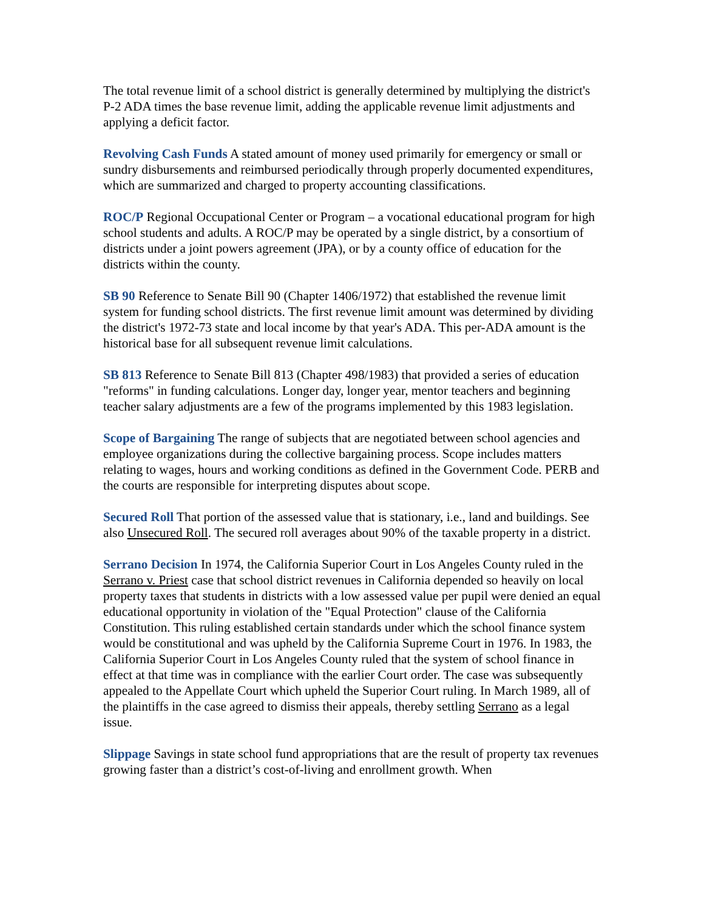The total revenue limit of a school district is generally determined by multiplying the district's P-2 ADA times the base revenue limit, adding the applicable revenue limit adjustments and applying a deficit factor.
Revolving Cash Funds A stated amount of money used primarily for emergency or small or sundry disbursements and reimbursed periodically through properly documented expenditures, which are summarized and charged to property accounting classifications.
ROC/P Regional Occupational Center or Program – a vocational educational program for high school students and adults. A ROC/P may be operated by a single district, by a consortium of districts under a joint powers agreement (JPA), or by a county office of education for the districts within the county.
SB 90 Reference to Senate Bill 90 (Chapter 1406/1972) that established the revenue limit system for funding school districts. The first revenue limit amount was determined by dividing the district's 1972-73 state and local income by that year's ADA. This per-ADA amount is the historical base for all subsequent revenue limit calculations.
SB 813 Reference to Senate Bill 813 (Chapter 498/1983) that provided a series of education "reforms" in funding calculations. Longer day, longer year, mentor teachers and beginning teacher salary adjustments are a few of the programs implemented by this 1983 legislation.
Scope of Bargaining The range of subjects that are negotiated between school agencies and employee organizations during the collective bargaining process. Scope includes matters relating to wages, hours and working conditions as defined in the Government Code. PERB and the courts are responsible for interpreting disputes about scope.
Secured Roll That portion of the assessed value that is stationary, i.e., land and buildings. See also Unsecured Roll. The secured roll averages about 90% of the taxable property in a district.
Serrano Decision In 1974, the California Superior Court in Los Angeles County ruled in the Serrano v. Priest case that school district revenues in California depended so heavily on local property taxes that students in districts with a low assessed value per pupil were denied an equal educational opportunity in violation of the "Equal Protection" clause of the California Constitution. This ruling established certain standards under which the school finance system would be constitutional and was upheld by the California Supreme Court in 1976. In 1983, the California Superior Court in Los Angeles County ruled that the system of school finance in effect at that time was in compliance with the earlier Court order. The case was subsequently appealed to the Appellate Court which upheld the Superior Court ruling. In March 1989, all of the plaintiffs in the case agreed to dismiss their appeals, thereby settling Serrano as a legal issue.
Slippage Savings in state school fund appropriations that are the result of property tax revenues growing faster than a district’s cost-of-living and enrollment growth. When